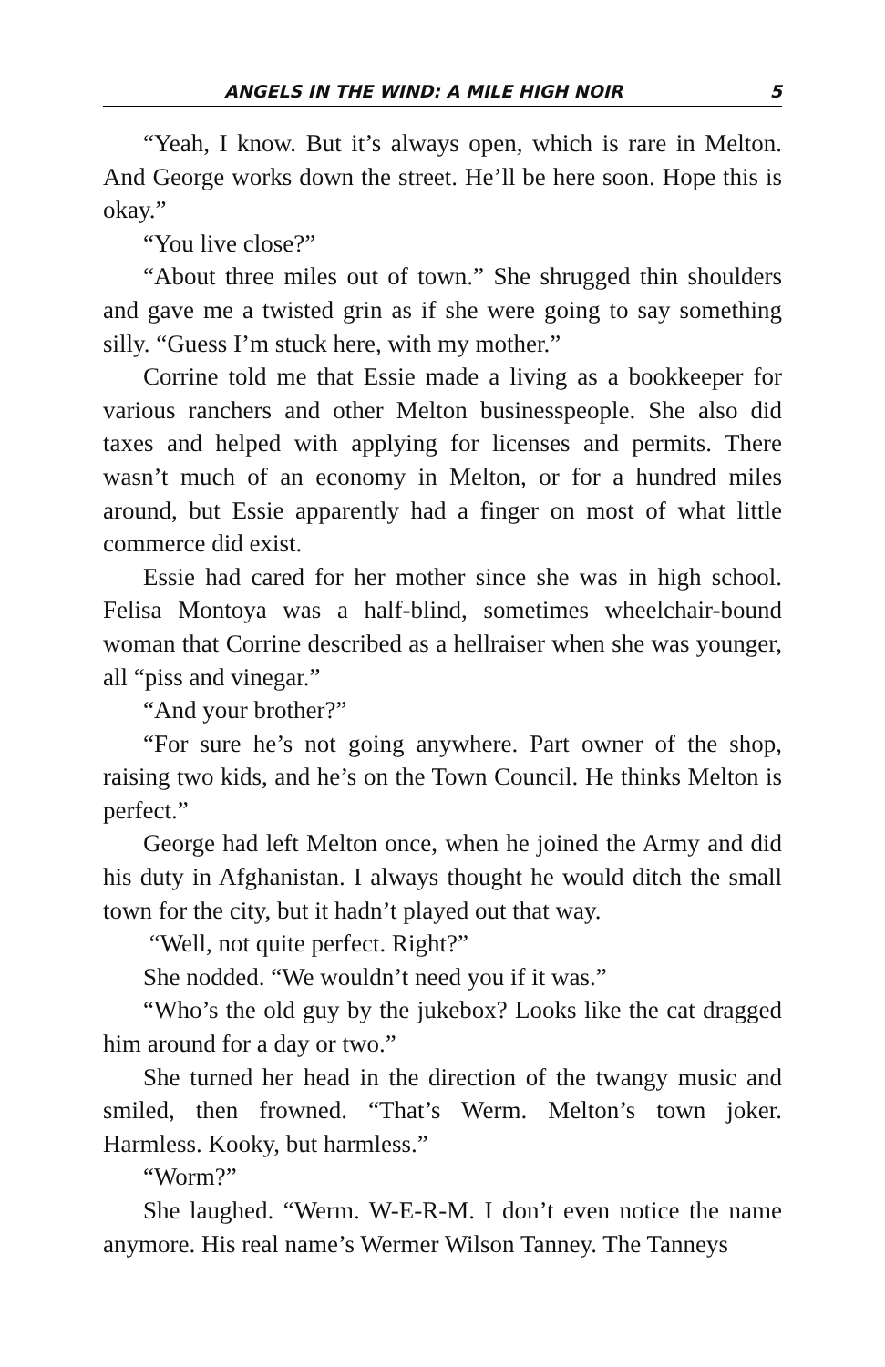ANGELS IN THE WIND: A MILE HIGH NOIR 5
“Yeah, I know. But it’s always open, which is rare in Melton. And George works down the street. He’ll be here soon. Hope this is okay.”
“You live close?”
“About three miles out of town.” She shrugged thin shoulders and gave me a twisted grin as if she were going to say something silly. “Guess I’m stuck here, with my mother.”
Corrine told me that Essie made a living as a bookkeeper for various ranchers and other Melton businesspeople. She also did taxes and helped with applying for licenses and permits. There wasn’t much of an economy in Melton, or for a hundred miles around, but Essie apparently had a finger on most of what little commerce did exist.
Essie had cared for her mother since she was in high school. Felisa Montoya was a half-blind, sometimes wheelchair-bound woman that Corrine described as a hellraiser when she was younger, all “piss and vinegar.”
“And your brother?”
“For sure he’s not going anywhere. Part owner of the shop, raising two kids, and he’s on the Town Council. He thinks Melton is perfect.”
George had left Melton once, when he joined the Army and did his duty in Afghanistan. I always thought he would ditch the small town for the city, but it hadn’t played out that way.
“Well, not quite perfect. Right?”
She nodded. “We wouldn’t need you if it was.”
“Who’s the old guy by the jukebox? Looks like the cat dragged him around for a day or two.”
She turned her head in the direction of the twangy music and smiled, then frowned. “That’s Werm. Melton’s town joker. Harmless. Kooky, but harmless.”
“Worm?”
She laughed. “Werm. W-E-R-M. I don’t even notice the name anymore. His real name’s Wermer Wilson Tanney. The Tanneys